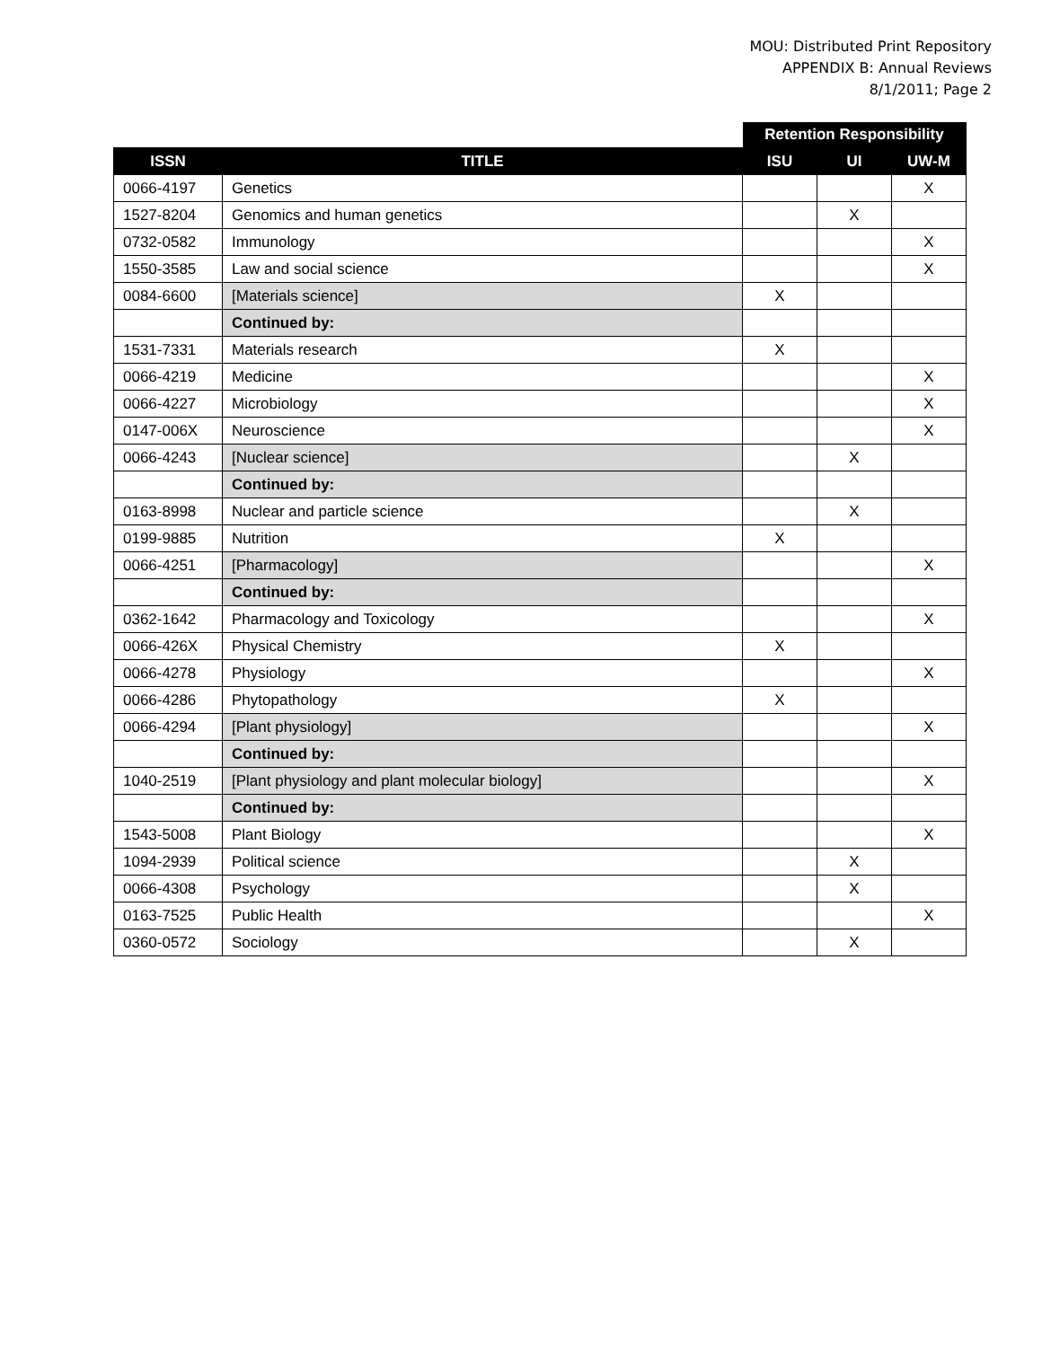MOU: Distributed Print Repository
APPENDIX B: Annual Reviews
8/1/2011; Page 2
| | | Retention Responsibility | | |
| ISSN | TITLE | ISU | UI | UW-M |
| 0066-4197 | Genetics | | | X |
| 1527-8204 | Genomics and human genetics | | X | |
| 0732-0582 | Immunology | | | X |
| 1550-3585 | Law and social science | | | X |
| 0084-6600 | [Materials science] | X | | |
| | Continued by: | | | |
| 1531-7331 | Materials research | X | | |
| 0066-4219 | Medicine | | | X |
| 0066-4227 | Microbiology | | | X |
| 0147-006X | Neuroscience | | | X |
| 0066-4243 | [Nuclear science] | | X | |
| | Continued by: | | | |
| 0163-8998 | Nuclear and particle science | | X | |
| 0199-9885 | Nutrition | X | | |
| 0066-4251 | [Pharmacology] | | | X |
| | Continued by: | | | |
| 0362-1642 | Pharmacology and Toxicology | | | X |
| 0066-426X | Physical Chemistry | X | | |
| 0066-4278 | Physiology | | | X |
| 0066-4286 | Phytopathology | X | | |
| 0066-4294 | [Plant physiology] | | | X |
| | Continued by: | | | |
| 1040-2519 | [Plant physiology and plant molecular biology] | | | X |
| | Continued by: | | | |
| 1543-5008 | Plant Biology | | | X |
| 1094-2939 | Political science | | X | |
| 0066-4308 | Psychology | | X | |
| 0163-7525 | Public Health | | | X |
| 0360-0572 | Sociology | | X | |